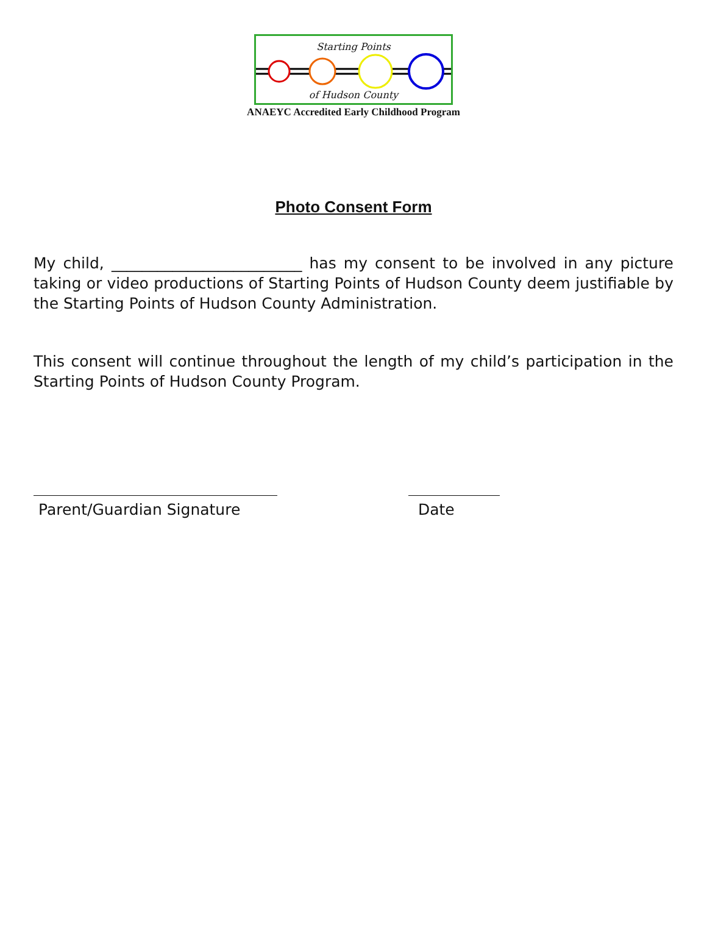Starting Points
of Hudson County
ANAEYC Accredited Early Childhood Program
Photo Consent Form
My child, _________________________ has my consent to be involved in any picture taking or video productions of Starting Points of Hudson County deem justifiable by the Starting Points of Hudson County Administration.
This consent will continue throughout the length of my child’s participation in the Starting Points of Hudson County Program.
Parent/Guardian Signature Date